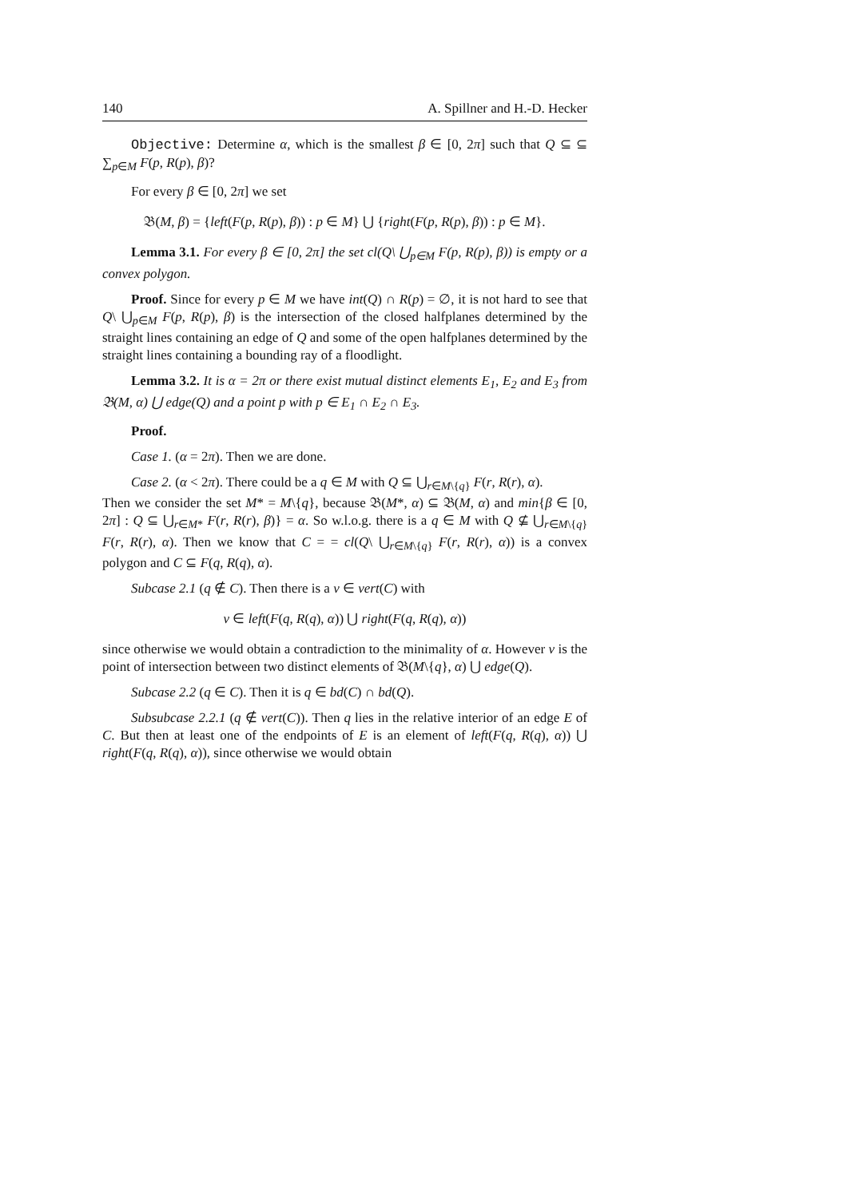140 A. Spillner and H.-D. Hecker
Objective: Determine α, which is the smallest β ∈ [0, 2π] such that Q ⊆ ⊆ ∑<sub>p∈M</sub> F(p, R(p), β)?
For every β ∈ [0, 2π] we set
𝔅(M, β) = {left(F(p, R(p), β)) : p ∈ M} ⋃ {right(F(p, R(p), β)) : p ∈ M}.
Lemma 3.1. For every β ∈ [0, 2π] the set cl(Q\ ⋃<sub>p∈M</sub> F(p, R(p), β)) is empty or a convex polygon.
Proof. Since for every p ∈ M we have int(Q) ∩ R(p) = ∅, it is not hard to see that Q\ ⋃<sub>p∈M</sub> F(p, R(p), β) is the intersection of the closed halfplanes determined by the straight lines containing an edge of Q and some of the open halfplanes determined by the straight lines containing a bounding ray of a floodlight.
Lemma 3.2. It is α = 2π or there exist mutual distinct elements E<sub>1</sub>, E<sub>2</sub> and E<sub>3</sub> from 𝔅(M, α) ⋃ edge(Q) and a point p with p ∈ E<sub>1</sub> ∩ E<sub>2</sub> ∩ E<sub>3</sub>.
Proof.
Case 1. (α = 2π). Then we are done.
Case 2. (α < 2π). There could be a q ∈ M with Q ⊆ ⋃<sub>r∈M\{q}</sub> F(r, R(r), α).
Then we consider the set M* = M\{q}, because 𝔅(M*, α) ⊆ 𝔅(M, α) and min{β ∈ [0, 2π] : Q ⊆ ⋃<sub>r∈M*</sub> F(r, R(r), β)} = α. So w.l.o.g. there is a q ∈ M with Q ⊈ ⋃<sub>r∈M\{q}</sub> F(r, R(r), α). Then we know that C = = cl(Q\ ⋃<sub>r∈M\{q}</sub> F(r, R(r), α)) is a convex polygon and C ⊆ F(q, R(q), α).
Subcase 2.1 (q ∉ C). Then there is a v ∈ vert(C) with
v ∈ left(F(q, R(q), α)) ⋃ right(F(q, R(q), α))
since otherwise we would obtain a contradiction to the minimality of α. However v is the point of intersection between two distinct elements of 𝔅(M\{q}, α) ⋃ edge(Q).
Subcase 2.2 (q ∈ C). Then it is q ∈ bd(C) ∩ bd(Q).
Subsubcase 2.2.1 (q ∉ vert(C)). Then q lies in the relative interior of an edge E of C. But then at least one of the endpoints of E is an element of left(F(q, R(q), α)) ⋃ right(F(q, R(q), α)), since otherwise we would obtain